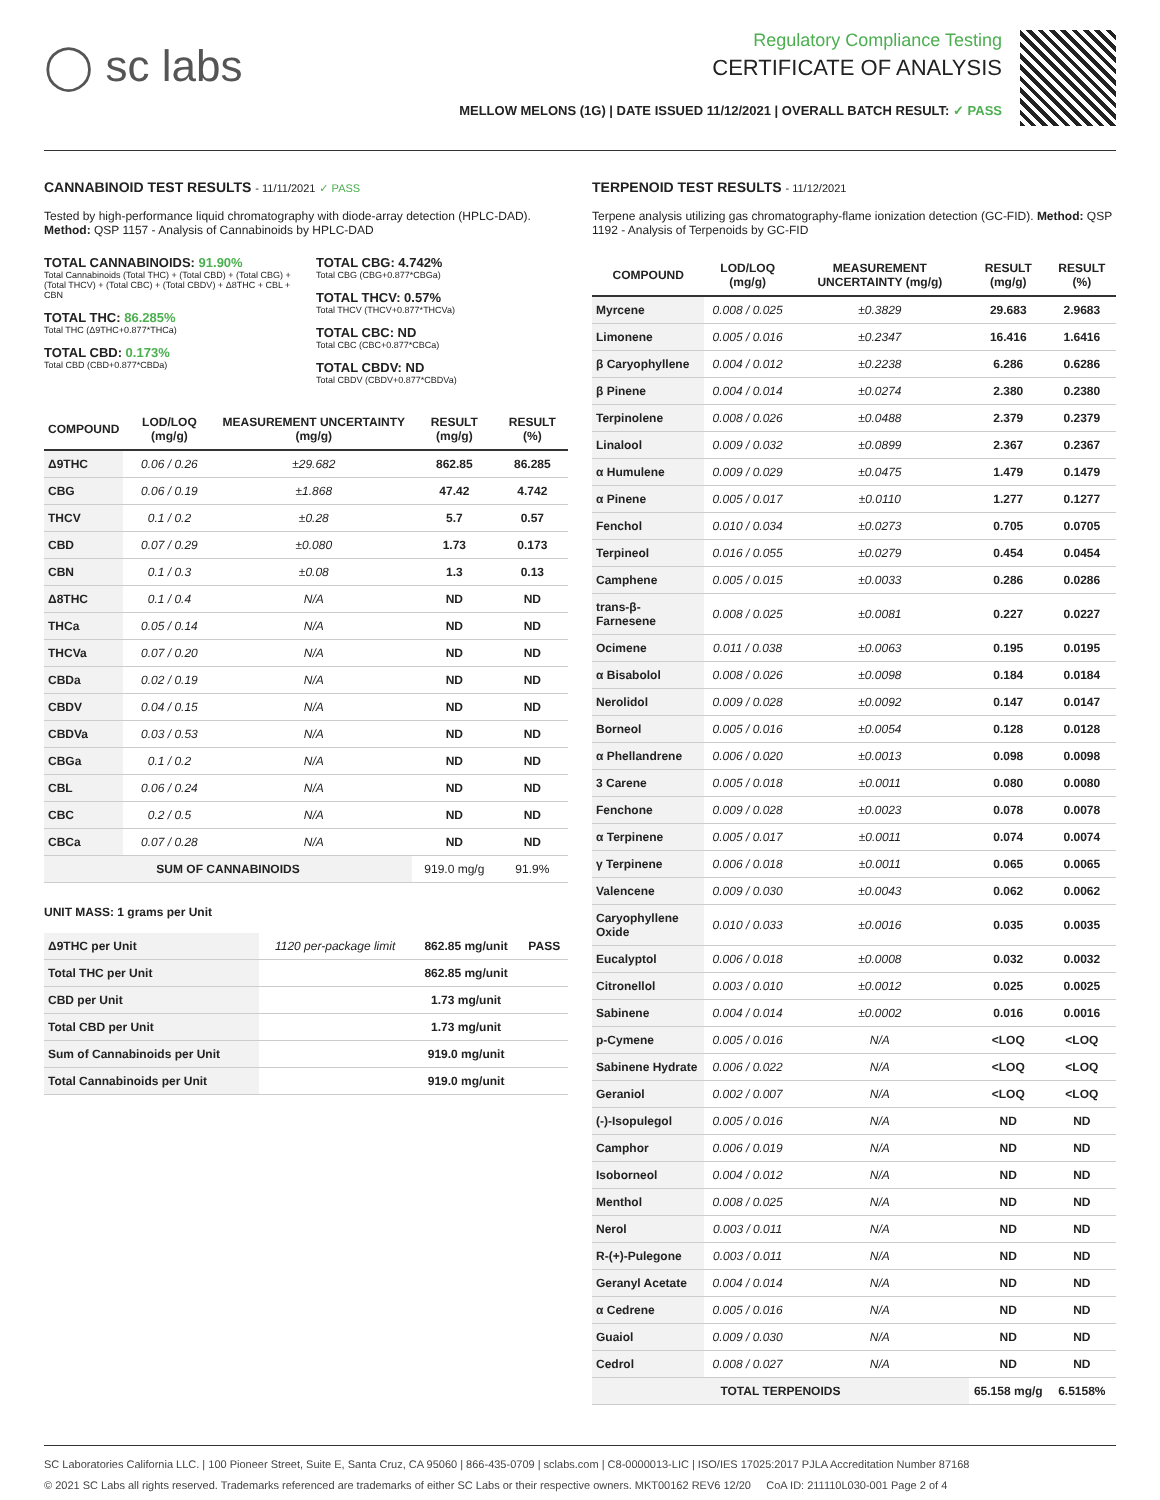◯ sc labs
Regulatory Compliance Testing
CERTIFICATE OF ANALYSIS
MELLOW MELONS (1G) | DATE ISSUED 11/12/2021 | OVERALL BATCH RESULT: ✓ PASS
CANNABINOID TEST RESULTS - 11/11/2021 ✓ PASS
Tested by high-performance liquid chromatography with diode-array detection (HPLC-DAD). Method: QSP 1157 - Analysis of Cannabinoids by HPLC-DAD
TOTAL CANNABINOIDS: 91.90%
Total Cannabinoids (Total THC) + (Total CBD) + (Total CBG) + (Total THCV) + (Total CBC) + (Total CBDV) + Δ8THC + CBL + CBN
TOTAL THC: 86.285%
Total THC (Δ9THC+0.877*THCa)
TOTAL CBD: 0.173%
Total CBD (CBD+0.877*CBDa)
TOTAL CBG: 4.742%
Total CBG (CBG+0.877*CBGa)
TOTAL THCV: 0.57%
Total THCV (THCV+0.877*THCVa)
TOTAL CBC: ND
Total CBC (CBC+0.877*CBCa)
TOTAL CBDV: ND
Total CBDV (CBDV+0.877*CBDVa)
| COMPOUND | LOD/LOQ (mg/g) | MEASUREMENT UNCERTAINTY (mg/g) | RESULT (mg/g) | RESULT (%) |
| --- | --- | --- | --- | --- |
| Δ9THC | 0.06 / 0.26 | ±29.682 | 862.85 | 86.285 |
| CBG | 0.06 / 0.19 | ±1.868 | 47.42 | 4.742 |
| THCV | 0.1 / 0.2 | ±0.28 | 5.7 | 0.57 |
| CBD | 0.07 / 0.29 | ±0.080 | 1.73 | 0.173 |
| CBN | 0.1 / 0.3 | ±0.08 | 1.3 | 0.13 |
| Δ8THC | 0.1 / 0.4 | N/A | ND | ND |
| THCa | 0.05 / 0.14 | N/A | ND | ND |
| THCVa | 0.07 / 0.20 | N/A | ND | ND |
| CBDa | 0.02 / 0.19 | N/A | ND | ND |
| CBDV | 0.04 / 0.15 | N/A | ND | ND |
| CBDVa | 0.03 / 0.53 | N/A | ND | ND |
| CBGa | 0.1 / 0.2 | N/A | ND | ND |
| CBL | 0.06 / 0.24 | N/A | ND | ND |
| CBC | 0.2 / 0.5 | N/A | ND | ND |
| CBCa | 0.07 / 0.28 | N/A | ND | ND |
| SUM OF CANNABINOIDS | | | 919.0 mg/g | 91.9% |
UNIT MASS: 1 grams per Unit
| Δ9THC per Unit | 1120 per-package limit | 862.85 mg/unit | PASS |
| Total THC per Unit | | 862.85 mg/unit | |
| CBD per Unit | | 1.73 mg/unit | |
| Total CBD per Unit | | 1.73 mg/unit | |
| Sum of Cannabinoids per Unit | | 919.0 mg/unit | |
| Total Cannabinoids per Unit | | 919.0 mg/unit | |
TERPENOID TEST RESULTS - 11/12/2021
Terpene analysis utilizing gas chromatography-flame ionization detection (GC-FID). Method: QSP 1192 - Analysis of Terpenoids by GC-FID
| COMPOUND | LOD/LOQ (mg/g) | MEASUREMENT UNCERTAINTY (mg/g) | RESULT (mg/g) | RESULT (%) |
| --- | --- | --- | --- | --- |
| Myrcene | 0.008 / 0.025 | ±0.3829 | 29.683 | 2.9683 |
| Limonene | 0.005 / 0.016 | ±0.2347 | 16.416 | 1.6416 |
| β Caryophyllene | 0.004 / 0.012 | ±0.2238 | 6.286 | 0.6286 |
| β Pinene | 0.004 / 0.014 | ±0.0274 | 2.380 | 0.2380 |
| Terpinolene | 0.008 / 0.026 | ±0.0488 | 2.379 | 0.2379 |
| Linalool | 0.009 / 0.032 | ±0.0899 | 2.367 | 0.2367 |
| α Humulene | 0.009 / 0.029 | ±0.0475 | 1.479 | 0.1479 |
| α Pinene | 0.005 / 0.017 | ±0.0110 | 1.277 | 0.1277 |
| Fenchol | 0.010 / 0.034 | ±0.0273 | 0.705 | 0.0705 |
| Terpineol | 0.016 / 0.055 | ±0.0279 | 0.454 | 0.0454 |
| Camphene | 0.005 / 0.015 | ±0.0033 | 0.286 | 0.0286 |
| trans-β-Farnesene | 0.008 / 0.025 | ±0.0081 | 0.227 | 0.0227 |
| Ocimene | 0.011 / 0.038 | ±0.0063 | 0.195 | 0.0195 |
| α Bisabolol | 0.008 / 0.026 | ±0.0098 | 0.184 | 0.0184 |
| Nerolidol | 0.009 / 0.028 | ±0.0092 | 0.147 | 0.0147 |
| Borneol | 0.005 / 0.016 | ±0.0054 | 0.128 | 0.0128 |
| α Phellandrene | 0.006 / 0.020 | ±0.0013 | 0.098 | 0.0098 |
| 3 Carene | 0.005 / 0.018 | ±0.0011 | 0.080 | 0.0080 |
| Fenchone | 0.009 / 0.028 | ±0.0023 | 0.078 | 0.0078 |
| α Terpinene | 0.005 / 0.017 | ±0.0011 | 0.074 | 0.0074 |
| γ Terpinene | 0.006 / 0.018 | ±0.0011 | 0.065 | 0.0065 |
| Valencene | 0.009 / 0.030 | ±0.0043 | 0.062 | 0.0062 |
| Caryophyllene Oxide | 0.010 / 0.033 | ±0.0016 | 0.035 | 0.0035 |
| Eucalyptol | 0.006 / 0.018 | ±0.0008 | 0.032 | 0.0032 |
| Citronellol | 0.003 / 0.010 | ±0.0012 | 0.025 | 0.0025 |
| Sabinene | 0.004 / 0.014 | ±0.0002 | 0.016 | 0.0016 |
| p-Cymene | 0.005 / 0.016 | N/A | <LOQ | <LOQ |
| Sabinene Hydrate | 0.006 / 0.022 | N/A | <LOQ | <LOQ |
| Geraniol | 0.002 / 0.007 | N/A | <LOQ | <LOQ |
| (-)-Isopulegol | 0.005 / 0.016 | N/A | ND | ND |
| Camphor | 0.006 / 0.019 | N/A | ND | ND |
| Isoborneol | 0.004 / 0.012 | N/A | ND | ND |
| Menthol | 0.008 / 0.025 | N/A | ND | ND |
| Nerol | 0.003 / 0.011 | N/A | ND | ND |
| R-(+)-Pulegone | 0.003 / 0.011 | N/A | ND | ND |
| Geranyl Acetate | 0.004 / 0.014 | N/A | ND | ND |
| α Cedrene | 0.005 / 0.016 | N/A | ND | ND |
| Guaiol | 0.009 / 0.030 | N/A | ND | ND |
| Cedrol | 0.008 / 0.027 | N/A | ND | ND |
| TOTAL TERPENOIDS | | | 65.158 mg/g | 6.5158% |
SC Laboratories California LLC. | 100 Pioneer Street, Suite E, Santa Cruz, CA 95060 | 866-435-0709 | sclabs.com | C8-0000013-LIC | ISO/IES 17025:2017 PJLA Accreditation Number 87168
© 2021 SC Labs all rights reserved. Trademarks referenced are trademarks of either SC Labs or their respective owners. MKT00162 REV6 12/20 CoA ID: 211110L030-001 Page 2 of 4